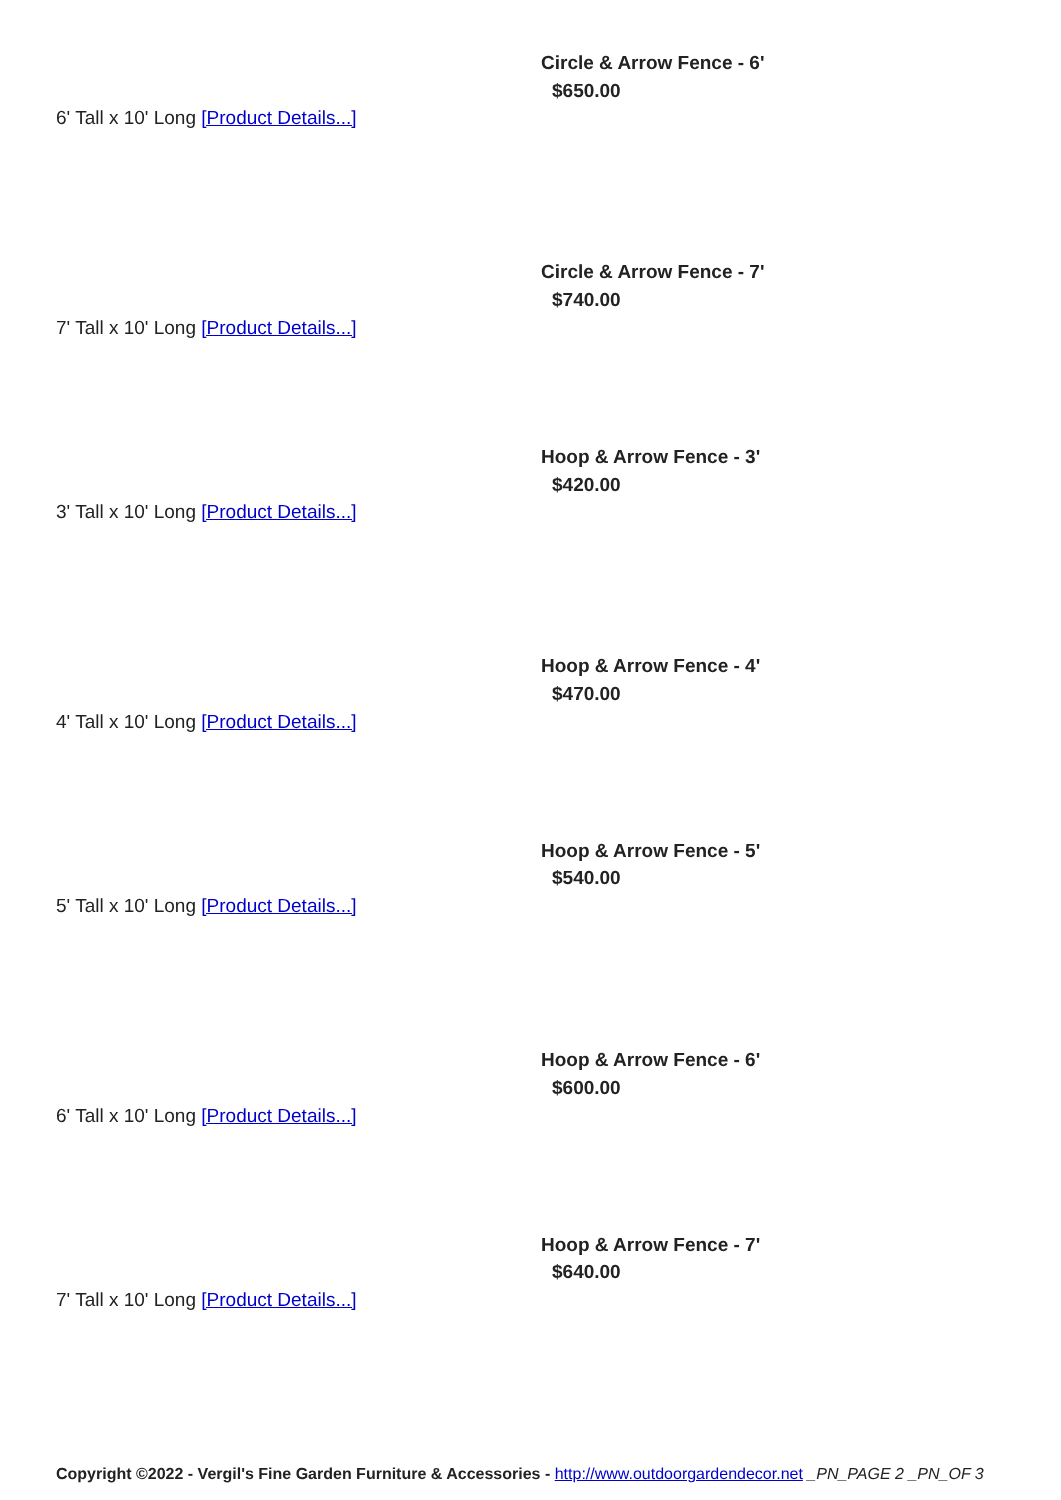Circle & Arrow Fence - 6'
$650.00
6' Tall x 10' Long [Product Details...]
Circle & Arrow Fence - 7'
$740.00
7' Tall x 10' Long [Product Details...]
Hoop & Arrow Fence - 3'
$420.00
3' Tall x 10' Long [Product Details...]
Hoop & Arrow Fence - 4'
$470.00
4' Tall x 10' Long [Product Details...]
Hoop & Arrow Fence - 5'
$540.00
5' Tall x 10' Long [Product Details...]
Hoop & Arrow Fence - 6'
$600.00
6' Tall x 10' Long [Product Details...]
Hoop & Arrow Fence - 7'
$640.00
7' Tall x 10' Long [Product Details...]
Copyright ©2022 - Vergil's Fine Garden Furniture & Accessories - http://www.outdoorgardendecor.net _PN_PAGE 2 _PN_OF 3